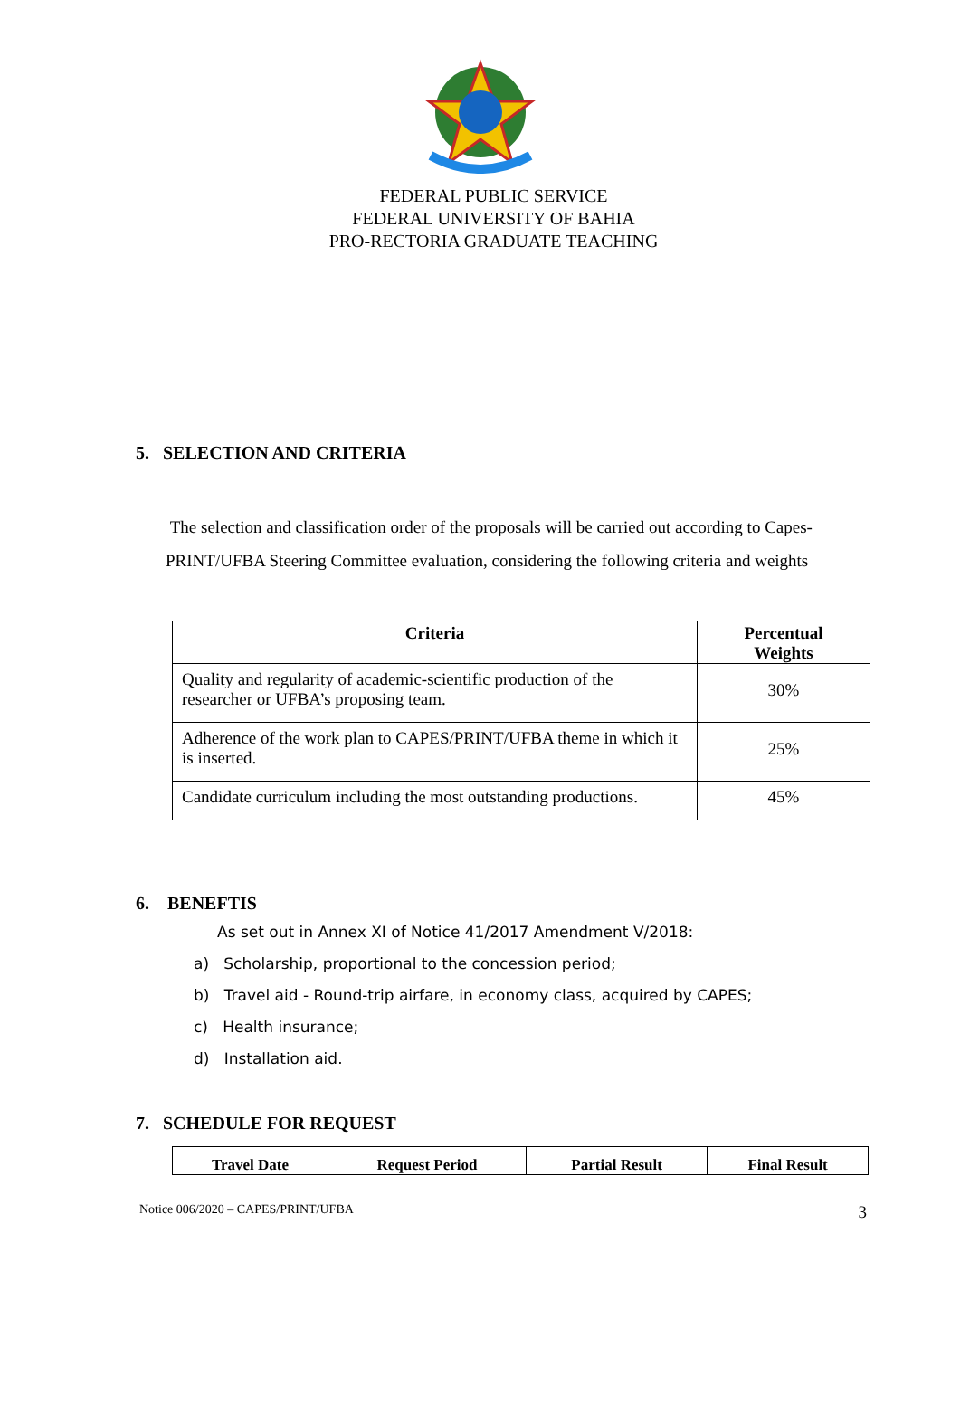FEDERAL PUBLIC SERVICE
FEDERAL UNIVERSITY OF BAHIA
PRO-RECTORIA GRADUATE TEACHING
5. SELECTION AND CRITERIA
The selection and classification order of the proposals will be carried out according to Capes-PRINT/UFBA Steering Committee evaluation, considering the following criteria and weights
| Criteria | Percentual Weights |
| --- | --- |
| Quality and regularity of academic-scientific production of the researcher or UFBA’s proposing team. | 30% |
| Adherence of the work plan to CAPES/PRINT/UFBA theme in which it is inserted. | 25% |
| Candidate curriculum including the most outstanding productions. | 45% |
6. BENEFTIS
As set out in Annex XI of Notice 41/2017 Amendment V/2018:
a) Scholarship, proportional to the concession period;
b) Travel aid - Round-trip airfare, in economy class, acquired by CAPES;
c) Health insurance;
d) Installation aid.
7. SCHEDULE FOR REQUEST
| Travel Date | Request Period | Partial Result | Final Result |
| --- | --- | --- | --- |
Notice 006/2020 – CAPES/PRINT/UFBA 3